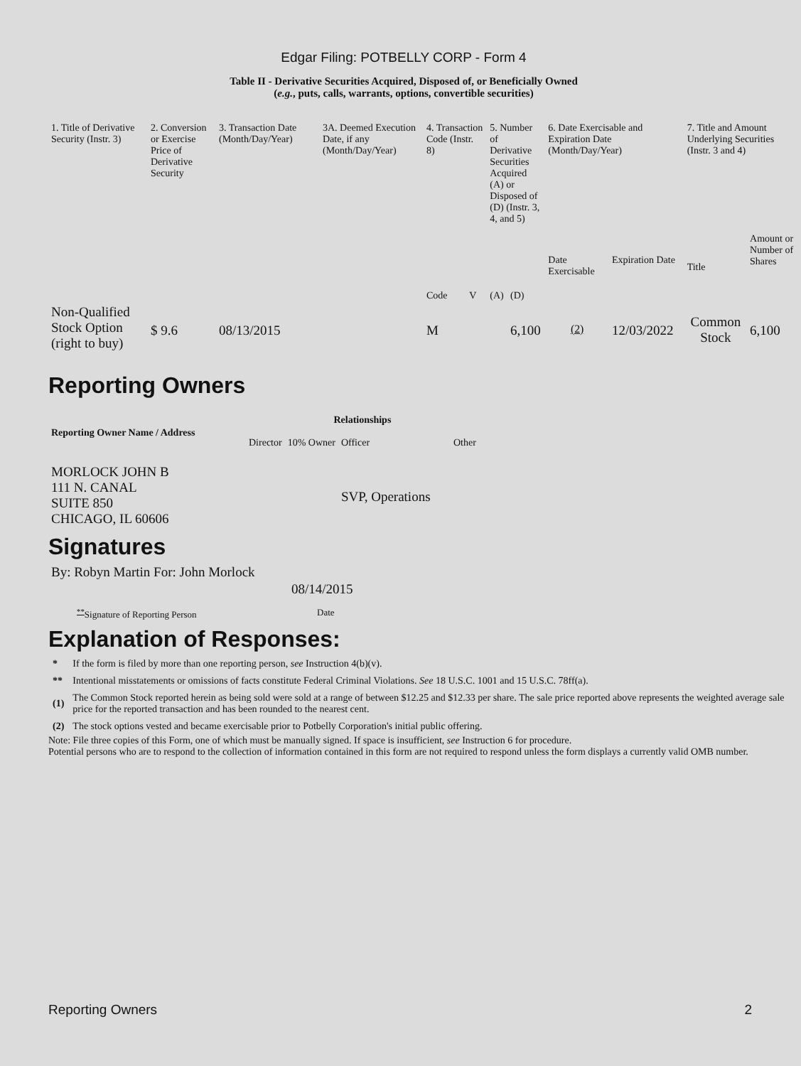Edgar Filing: POTBELLY CORP - Form 4
Table II - Derivative Securities Acquired, Disposed of, or Beneficially Owned
(e.g., puts, calls, warrants, options, convertible securities)
| 1. Title of Derivative Security (Instr. 3) | 2. Conversion or Exercise Price of Derivative Security | 3. Transaction Date (Month/Day/Year) | 3A. Deemed Execution Date, if any (Month/Day/Year) | 4. Transaction Code (Instr. 8) | | 5. Number of Derivative Securities Acquired (A) or Disposed of (D) (Instr. 3, 4, and 5) | | 6. Date Exercisable and Expiration Date (Month/Day/Year) | | 7. Title and Amount Underlying Securities (Instr. 3 and 4) | |
| | | | | Code | V | (A) | (D) | Date Exercisable | Expiration Date | Title | Amount or Number of Shares |
| Non-Qualified Stock Option (right to buy) | $ 9.6 | 08/13/2015 | | M | | | 6,100 | <sup>(2)</sup> | 12/03/2022 | Common Stock | 6,100 |
Reporting Owners
| Reporting Owner Name / Address | Relationships | | | |
| --- | --- | --- | --- | --- |
| | Director | 10% Owner | Officer | Other |
| MORLOCK JOHN B 111 N. CANAL SUITE 850 CHICAGO, IL 60606 | | | SVP, Operations | |
Signatures
| By: Robyn Martin For: John Morlock | 08/14/2015 |
| <sup>**</sup> Signature of Reporting Person | Date |
Explanation of Responses:
| * | If the form is filed by more than one reporting person, see Instruction 4(b)(v). |
| ** | Intentional misstatements or omissions of facts constitute Federal Criminal Violations. See 18 U.S.C. 1001 and 15 U.S.C. 78ff(a). |
| (1) | The Common Stock reported herein as being sold were sold at a range of between $12.25 and $12.33 per share. The sale price reported above represents the weighted average sale price for the reported transaction and has been rounded to the nearest cent. |
| (2) | The stock options vested and became exercisable prior to Potbelly Corporation's initial public offering. |
Note: File three copies of this Form, one of which must be manually signed. If space is insufficient, see Instruction 6 for procedure.
Potential persons who are to respond to the collection of information contained in this form are not required to respond unless the form displays a currently valid OMB number.
Reporting Owners 2